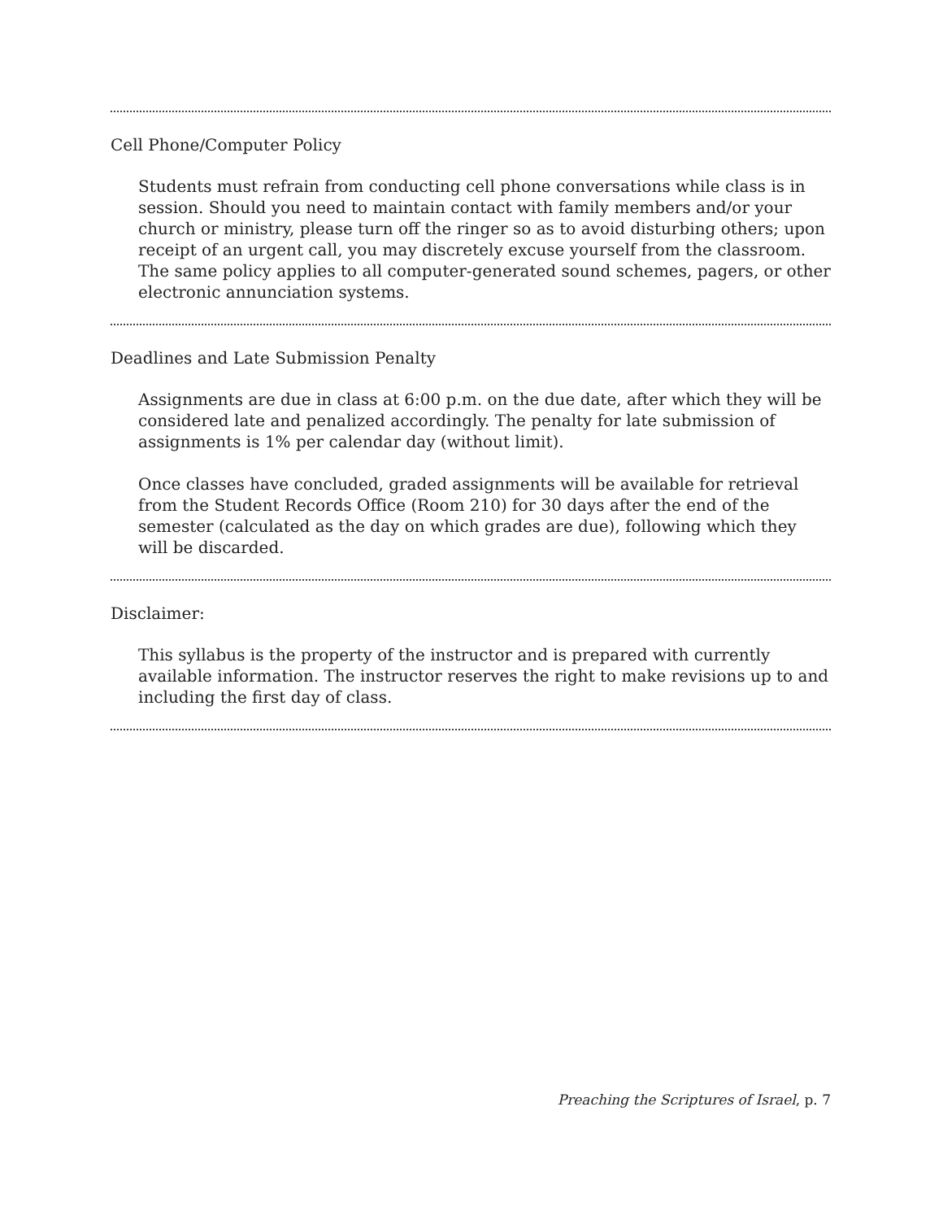Cell Phone/Computer Policy
Students must refrain from conducting cell phone conversations while class is in session. Should you need to maintain contact with family members and/or your church or ministry, please turn off the ringer so as to avoid disturbing others; upon receipt of an urgent call, you may discretely excuse yourself from the classroom. The same policy applies to all computer-generated sound schemes, pagers, or other electronic annunciation systems.
Deadlines and Late Submission Penalty
Assignments are due in class at 6:00 p.m. on the due date, after which they will be considered late and penalized accordingly. The penalty for late submission of assignments is 1% per calendar day (without limit).
Once classes have concluded, graded assignments will be available for retrieval from the Student Records Office (Room 210) for 30 days after the end of the semester (calculated as the day on which grades are due), following which they will be discarded.
Disclaimer:
This syllabus is the property of the instructor and is prepared with currently available information. The instructor reserves the right to make revisions up to and including the first day of class.
Preaching the Scriptures of Israel, p. 7